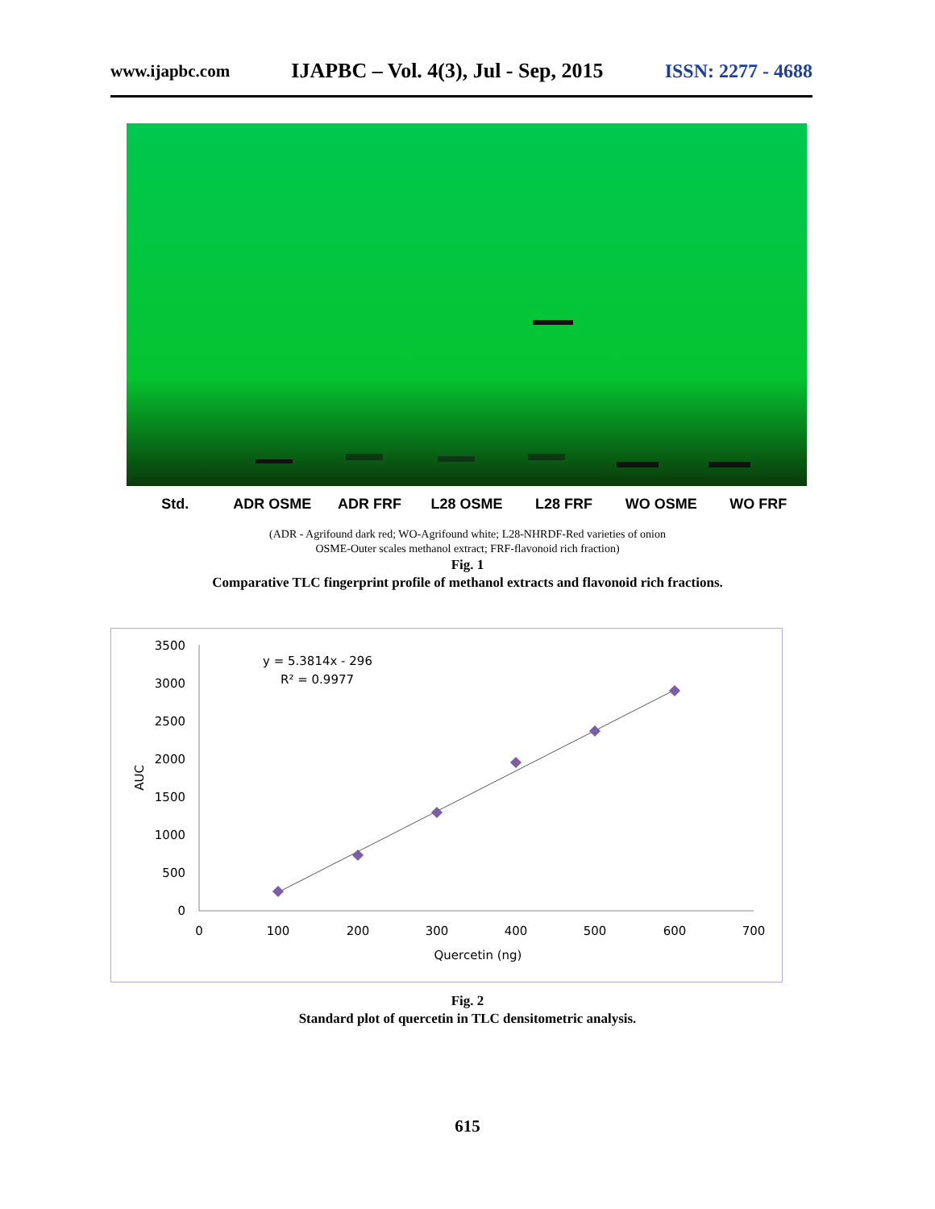www.ijapbc.com IJAPBC – Vol. 4(3), Jul - Sep, 2015 ISSN: 2277 - 4688
Std. ADR OSME ADR FRF L28 OSME L28 FRF WO OSME WO FRF
(ADR - Agrifound dark red; WO-Agrifound white; L28-NHRDF-Red varieties of onion
OSME-Outer scales methanol extract; FRF-flavonoid rich fraction)
Fig. 1
Comparative TLC fingerprint profile of methanol extracts and flavonoid rich fractions.
3500
3000
2500
2000
1500
1000
500
0
0
100
200
300
400
500
600
700
Quercetin (ng)
AUC
y = 5.3814x - 296
R² = 0.9977
Fig. 2
Standard plot of quercetin in TLC densitometric analysis.
615